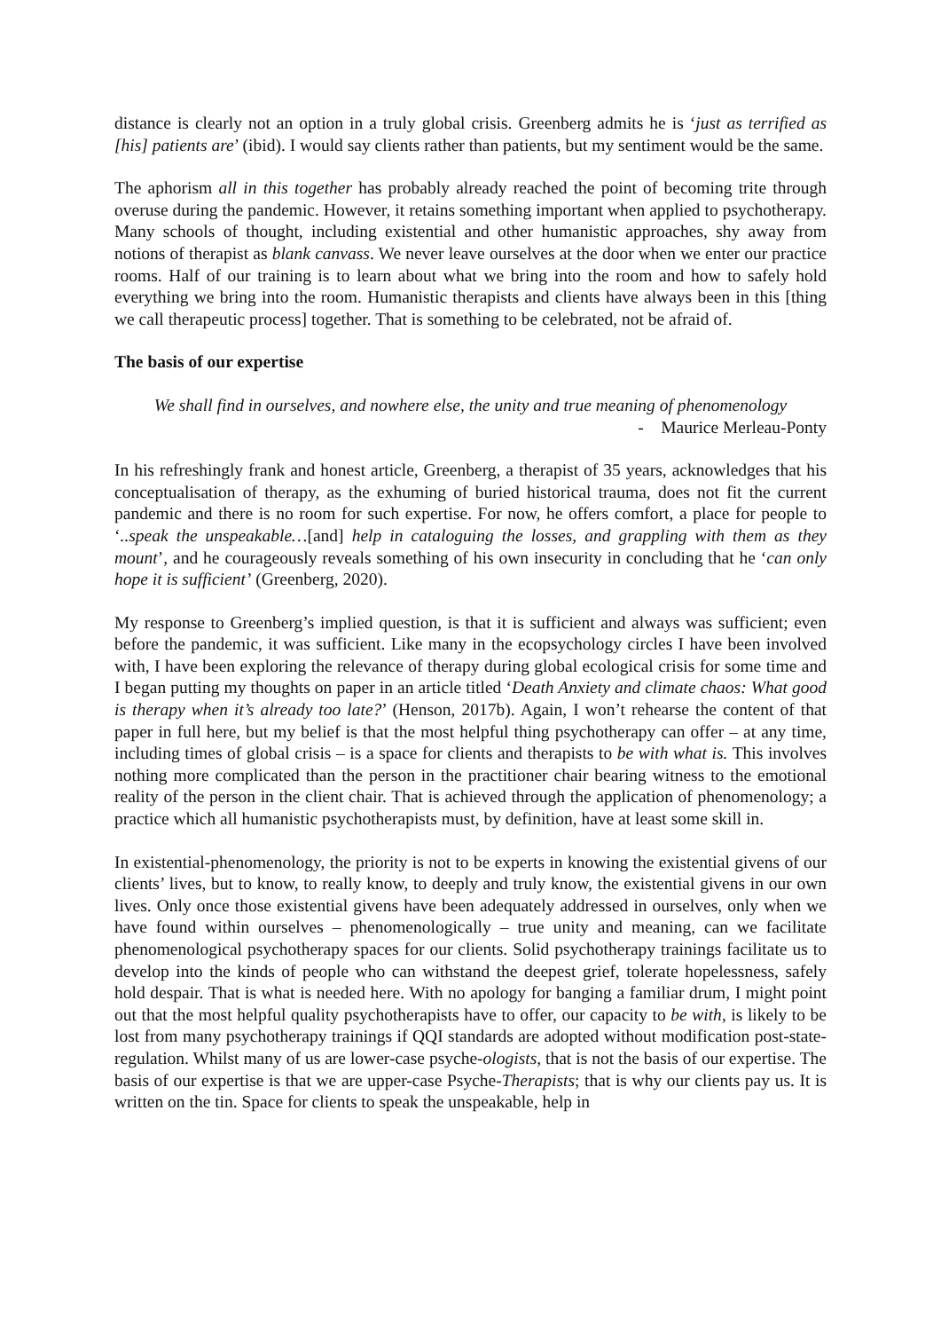distance is clearly not an option in a truly global crisis. Greenberg admits he is ‘just as terrified as [his] patients are’ (ibid). I would say clients rather than patients, but my sentiment would be the same.
The aphorism all in this together has probably already reached the point of becoming trite through overuse during the pandemic. However, it retains something important when applied to psychotherapy. Many schools of thought, including existential and other humanistic approaches, shy away from notions of therapist as blank canvass. We never leave ourselves at the door when we enter our practice rooms. Half of our training is to learn about what we bring into the room and how to safely hold everything we bring into the room. Humanistic therapists and clients have always been in this [thing we call therapeutic process] together. That is something to be celebrated, not be afraid of.
The basis of our expertise
We shall find in ourselves, and nowhere else, the unity and true meaning of phenomenology
- Maurice Merleau-Ponty
In his refreshingly frank and honest article, Greenberg, a therapist of 35 years, acknowledges that his conceptualisation of therapy, as the exhuming of buried historical trauma, does not fit the current pandemic and there is no room for such expertise. For now, he offers comfort, a place for people to ‘..speak the unspeakable…[and] help in cataloguing the losses, and grappling with them as they mount’, and he courageously reveals something of his own insecurity in concluding that he ‘can only hope it is sufficient’ (Greenberg, 2020).
My response to Greenberg’s implied question, is that it is sufficient and always was sufficient; even before the pandemic, it was sufficient. Like many in the ecopsychology circles I have been involved with, I have been exploring the relevance of therapy during global ecological crisis for some time and I began putting my thoughts on paper in an article titled ‘Death Anxiety and climate chaos: What good is therapy when it’s already too late?’ (Henson, 2017b). Again, I won’t rehearse the content of that paper in full here, but my belief is that the most helpful thing psychotherapy can offer – at any time, including times of global crisis – is a space for clients and therapists to be with what is. This involves nothing more complicated than the person in the practitioner chair bearing witness to the emotional reality of the person in the client chair. That is achieved through the application of phenomenology; a practice which all humanistic psychotherapists must, by definition, have at least some skill in.
In existential-phenomenology, the priority is not to be experts in knowing the existential givens of our clients’ lives, but to know, to really know, to deeply and truly know, the existential givens in our own lives. Only once those existential givens have been adequately addressed in ourselves, only when we have found within ourselves – phenomenologically – true unity and meaning, can we facilitate phenomenological psychotherapy spaces for our clients. Solid psychotherapy trainings facilitate us to develop into the kinds of people who can withstand the deepest grief, tolerate hopelessness, safely hold despair. That is what is needed here. With no apology for banging a familiar drum, I might point out that the most helpful quality psychotherapists have to offer, our capacity to be with, is likely to be lost from many psychotherapy trainings if QQI standards are adopted without modification post-state-regulation. Whilst many of us are lower-case psyche-ologists, that is not the basis of our expertise. The basis of our expertise is that we are upper-case Psyche-Therapists; that is why our clients pay us. It is written on the tin. Space for clients to speak the unspeakable, help in